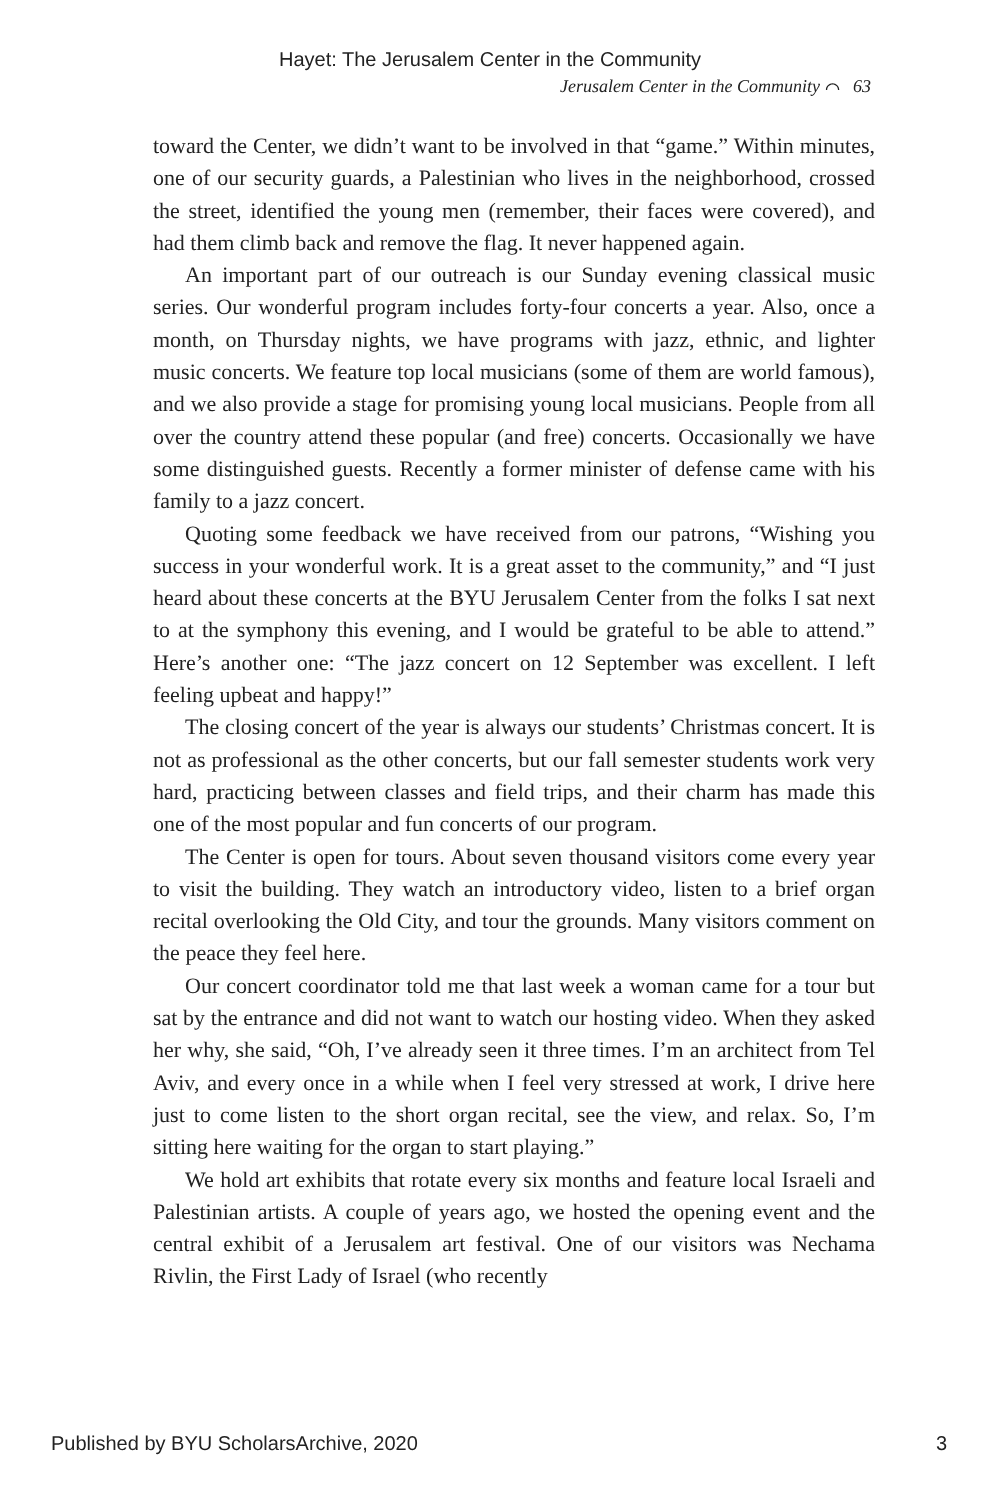Hayet: The Jerusalem Center in the Community
Jerusalem Center in the Community ⌒ 63
toward the Center, we didn’t want to be involved in that “game.” Within minutes, one of our security guards, a Palestinian who lives in the neighborhood, crossed the street, identified the young men (remember, their faces were covered), and had them climb back and remove the flag. It never happened again.
An important part of our outreach is our Sunday evening classical music series. Our wonderful program includes forty-four concerts a year. Also, once a month, on Thursday nights, we have programs with jazz, ethnic, and lighter music concerts. We feature top local musicians (some of them are world famous), and we also provide a stage for promising young local musicians. People from all over the country attend these popular (and free) concerts. Occasionally we have some distinguished guests. Recently a former minister of defense came with his family to a jazz concert.
Quoting some feedback we have received from our patrons, “Wishing you success in your wonderful work. It is a great asset to the community,” and “I just heard about these concerts at the BYU Jerusalem Center from the folks I sat next to at the symphony this evening, and I would be grateful to be able to attend.” Here’s another one: “The jazz concert on 12 September was excellent. I left feeling upbeat and happy!”
The closing concert of the year is always our students’ Christmas concert. It is not as professional as the other concerts, but our fall semester students work very hard, practicing between classes and field trips, and their charm has made this one of the most popular and fun concerts of our program.
The Center is open for tours. About seven thousand visitors come every year to visit the building. They watch an introductory video, listen to a brief organ recital overlooking the Old City, and tour the grounds. Many visitors comment on the peace they feel here.
Our concert coordinator told me that last week a woman came for a tour but sat by the entrance and did not want to watch our hosting video. When they asked her why, she said, “Oh, I’ve already seen it three times. I’m an architect from Tel Aviv, and every once in a while when I feel very stressed at work, I drive here just to come listen to the short organ recital, see the view, and relax. So, I’m sitting here waiting for the organ to start playing.”
We hold art exhibits that rotate every six months and feature local Israeli and Palestinian artists. A couple of years ago, we hosted the opening event and the central exhibit of a Jerusalem art festival. One of our visitors was Nechama Rivlin, the First Lady of Israel (who recently
Published by BYU ScholarsArchive, 2020 3